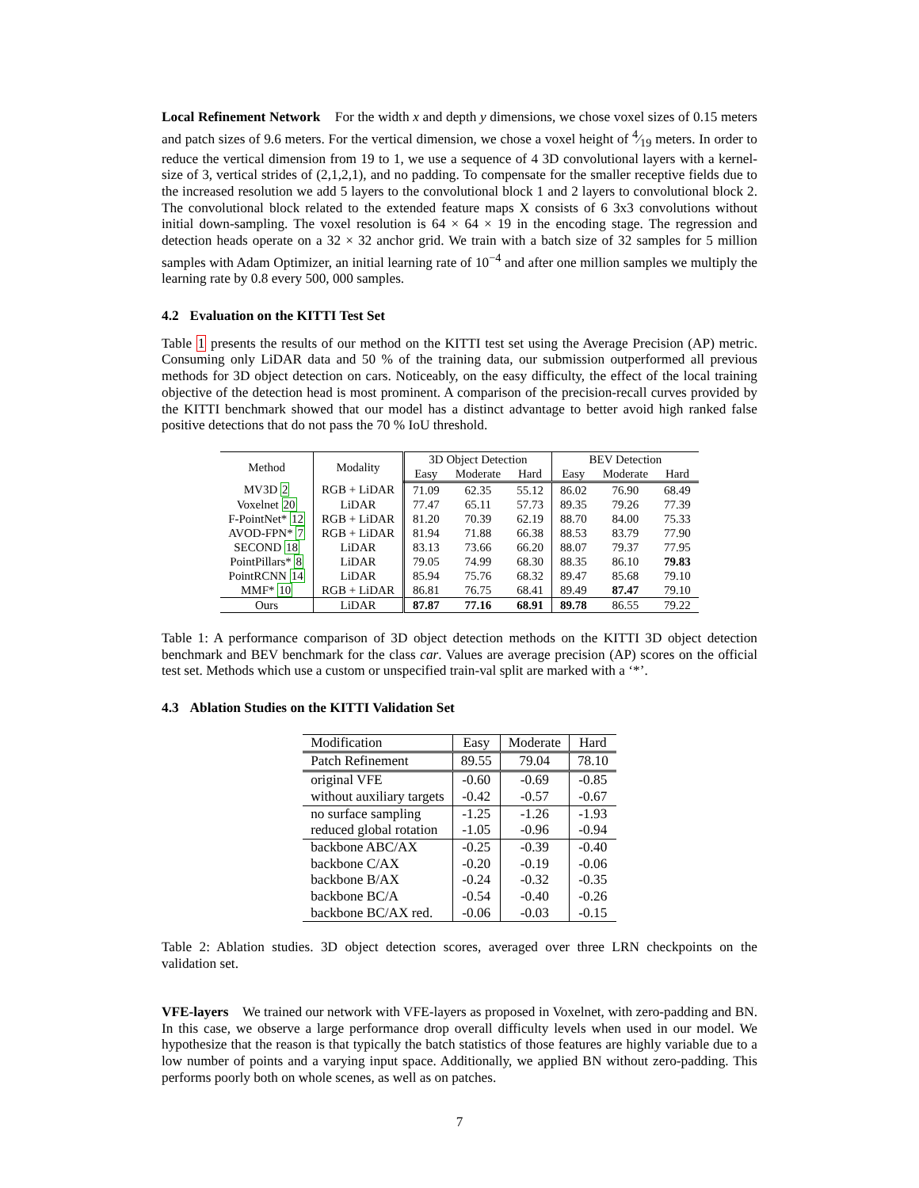Local Refinement Network For the width x and depth y dimensions, we chose voxel sizes of 0.15 meters and patch sizes of 9.6 meters. For the vertical dimension, we chose a voxel height of 4⁄19 meters. In order to reduce the vertical dimension from 19 to 1, we use a sequence of 4 3D convolutional layers with a kernel-size of 3, vertical strides of (2,1,2,1), and no padding. To compensate for the smaller receptive fields due to the increased resolution we add 5 layers to the convolutional block 1 and 2 layers to convolutional block 2. The convolutional block related to the extended feature maps X consists of 6 3x3 convolutions without initial down-sampling. The voxel resolution is 64 × 64 × 19 in the encoding stage. The regression and detection heads operate on a 32 × 32 anchor grid. We train with a batch size of 32 samples for 5 million samples with Adam Optimizer, an initial learning rate of 10<sup>−4</sup> and after one million samples we multiply the learning rate by 0.8 every 500, 000 samples.
4.2 Evaluation on the KITTI Test Set
Table 1 presents the results of our method on the KITTI test set using the Average Precision (AP) metric. Consuming only LiDAR data and 50 % of the training data, our submission outperformed all previous methods for 3D object detection on cars. Noticeably, on the easy difficulty, the effect of the local training objective of the detection head is most prominent. A comparison of the precision-recall curves provided by the KITTI benchmark showed that our model has a distinct advantage to better avoid high ranked false positive detections that do not pass the 70 % IoU threshold.
| Method | Modality | 3D Object Detection | | | BEV Detection | | |
| --- | --- | --- | --- | --- | --- | --- | --- |
| | | Easy | Moderate | Hard | Easy | Moderate | Hard |
| MV3D 2 | RGB + LiDAR | 71.09 | 62.35 | 55.12 | 86.02 | 76.90 | 68.49 |
| Voxelnet 20 | LiDAR | 77.47 | 65.11 | 57.73 | 89.35 | 79.26 | 77.39 |
| F-PointNet* 12 | RGB + LiDAR | 81.20 | 70.39 | 62.19 | 88.70 | 84.00 | 75.33 |
| AVOD-FPN* 7 | RGB + LiDAR | 81.94 | 71.88 | 66.38 | 88.53 | 83.79 | 77.90 |
| SECOND 18 | LiDAR | 83.13 | 73.66 | 66.20 | 88.07 | 79.37 | 77.95 |
| PointPillars* 8 | LiDAR | 79.05 | 74.99 | 68.30 | 88.35 | 86.10 | 79.83 |
| PointRCNN 14 | LiDAR | 85.94 | 75.76 | 68.32 | 89.47 | 85.68 | 79.10 |
| MMF* 10 | RGB + LiDAR | 86.81 | 76.75 | 68.41 | 89.49 | 87.47 | 79.10 |
| Ours | LiDAR | 87.87 | 77.16 | 68.91 | 89.78 | 86.55 | 79.22 |
Table 1: A performance comparison of 3D object detection methods on the KITTI 3D object detection benchmark and BEV benchmark for the class car. Values are average precision (AP) scores on the official test set. Methods which use a custom or unspecified train-val split are marked with a ‘*’.
4.3 Ablation Studies on the KITTI Validation Set
| Modification | Easy | Moderate | Hard |
| Patch Refinement | 89.55 | 79.04 | 78.10 |
| original VFE | -0.60 | -0.69 | -0.85 |
| without auxiliary targets | -0.42 | -0.57 | -0.67 |
| no surface sampling | -1.25 | -1.26 | -1.93 |
| reduced global rotation | -1.05 | -0.96 | -0.94 |
| backbone ABC/AX | -0.25 | -0.39 | -0.40 |
| backbone C/AX | -0.20 | -0.19 | -0.06 |
| backbone B/AX | -0.24 | -0.32 | -0.35 |
| backbone BC/A | -0.54 | -0.40 | -0.26 |
| backbone BC/AX red. | -0.06 | -0.03 | -0.15 |
Table 2: Ablation studies. 3D object detection scores, averaged over three LRN checkpoints on the validation set.
VFE-layers We trained our network with VFE-layers as proposed in Voxelnet, with zero-padding and BN. In this case, we observe a large performance drop overall difficulty levels when used in our model. We hypothesize that the reason is that typically the batch statistics of those features are highly variable due to a low number of points and a varying input space. Additionally, we applied BN without zero-padding. This performs poorly both on whole scenes, as well as on patches.
7